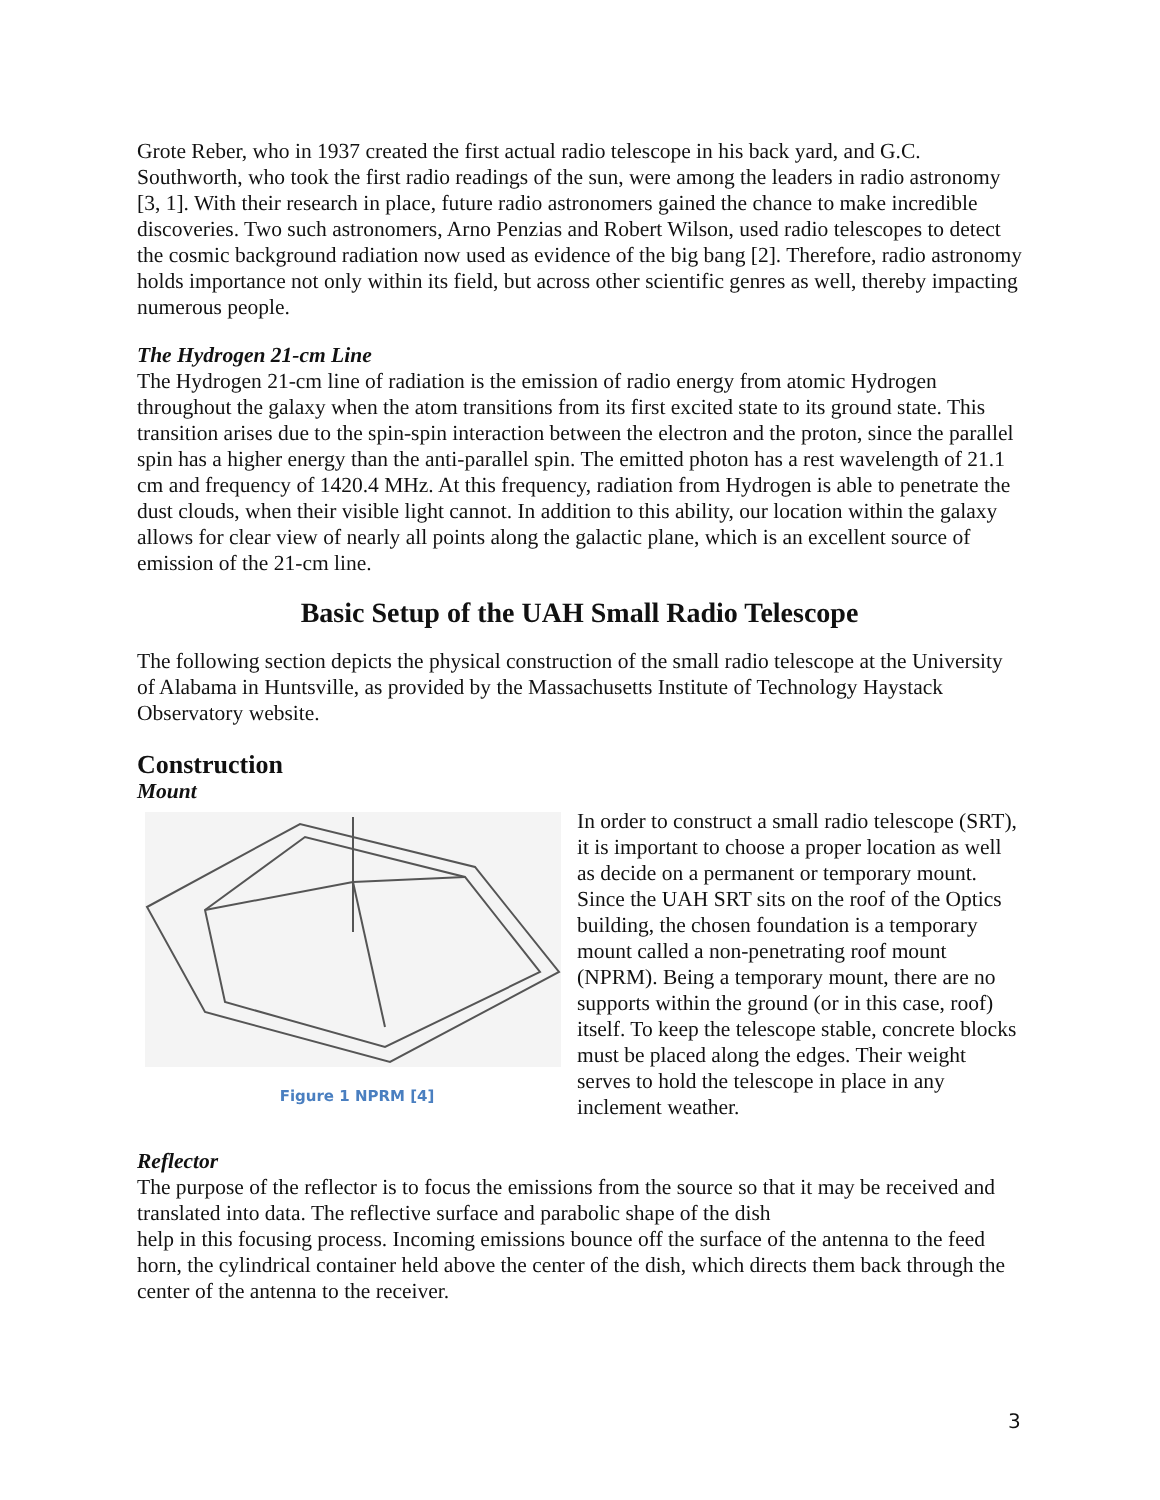Grote Reber, who in 1937 created the first actual radio telescope in his back yard, and G.C. Southworth, who took the first radio readings of the sun, were among the leaders in radio astronomy [3, 1]. With their research in place, future radio astronomers gained the chance to make incredible discoveries. Two such astronomers, Arno Penzias and Robert Wilson, used radio telescopes to detect the cosmic background radiation now used as evidence of the big bang [2]. Therefore, radio astronomy holds importance not only within its field, but across other scientific genres as well, thereby impacting numerous people.
The Hydrogen 21-cm Line
The Hydrogen 21-cm line of radiation is the emission of radio energy from atomic Hydrogen throughout the galaxy when the atom transitions from its first excited state to its ground state. This transition arises due to the spin-spin interaction between the electron and the proton, since the parallel spin has a higher energy than the anti-parallel spin. The emitted photon has a rest wavelength of 21.1 cm and frequency of 1420.4 MHz. At this frequency, radiation from Hydrogen is able to penetrate the dust clouds, when their visible light cannot. In addition to this ability, our location within the galaxy allows for clear view of nearly all points along the galactic plane, which is an excellent source of emission of the 21-cm line.
Basic Setup of the UAH Small Radio Telescope
The following section depicts the physical construction of the small radio telescope at the University of Alabama in Huntsville, as provided by the Massachusetts Institute of Technology Haystack Observatory website.
Construction
Mount
Figure 1 NPRM [4]
In order to construct a small radio telescope (SRT), it is important to choose a proper location as well as decide on a permanent or temporary mount. Since the UAH SRT sits on the roof of the Optics building, the chosen foundation is a temporary mount called a non-penetrating roof mount (NPRM). Being a temporary mount, there are no supports within the ground (or in this case, roof) itself. To keep the telescope stable, concrete blocks must be placed along the edges. Their weight serves to hold the telescope in place in any inclement weather.
Reflector
The purpose of the reflector is to focus the emissions from the source so that it may be received and translated into data. The reflective surface and parabolic shape of the dish
help in this focusing process. Incoming emissions bounce off the surface of the antenna to the feed horn, the cylindrical container held above the center of the dish, which directs them back through the center of the antenna to the receiver.
3